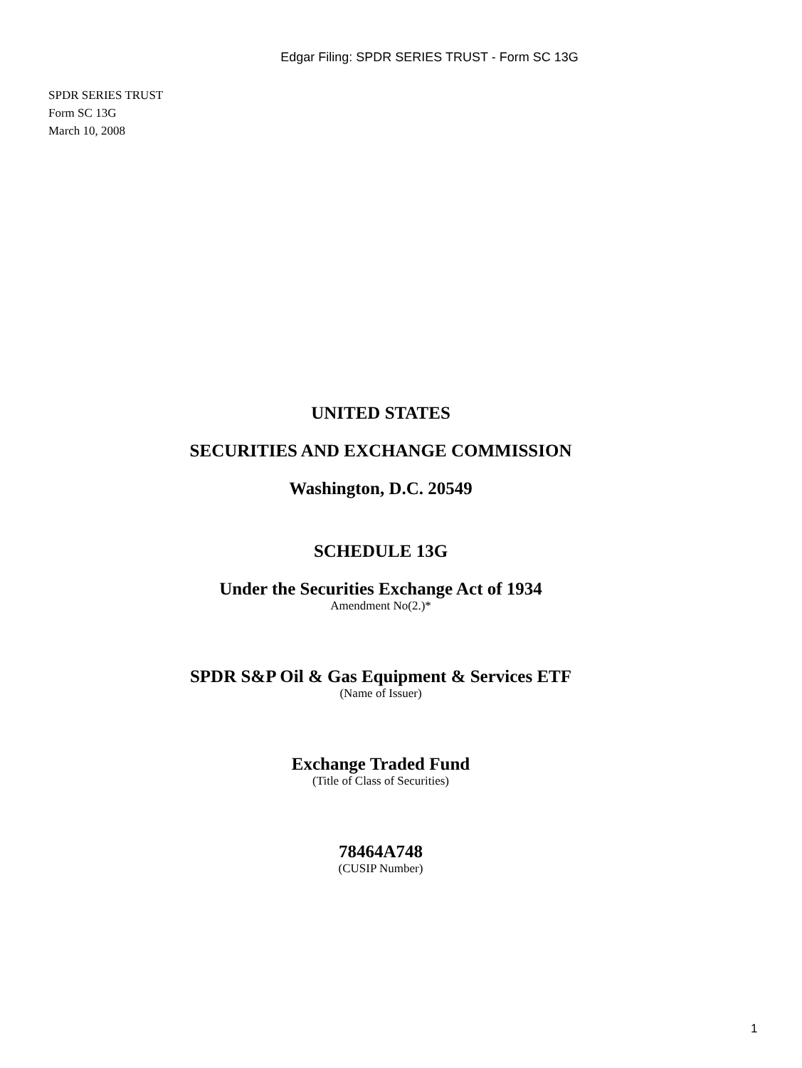Edgar Filing: SPDR SERIES TRUST - Form SC 13G
SPDR SERIES TRUST
Form SC 13G
March 10, 2008
UNITED STATES
SECURITIES AND EXCHANGE COMMISSION
Washington, D.C. 20549
SCHEDULE 13G
Under the Securities Exchange Act of 1934
Amendment No(2.)*
SPDR S&P Oil & Gas Equipment & Services ETF
(Name of Issuer)
Exchange Traded Fund
(Title of Class of Securities)
78464A748
(CUSIP Number)
1